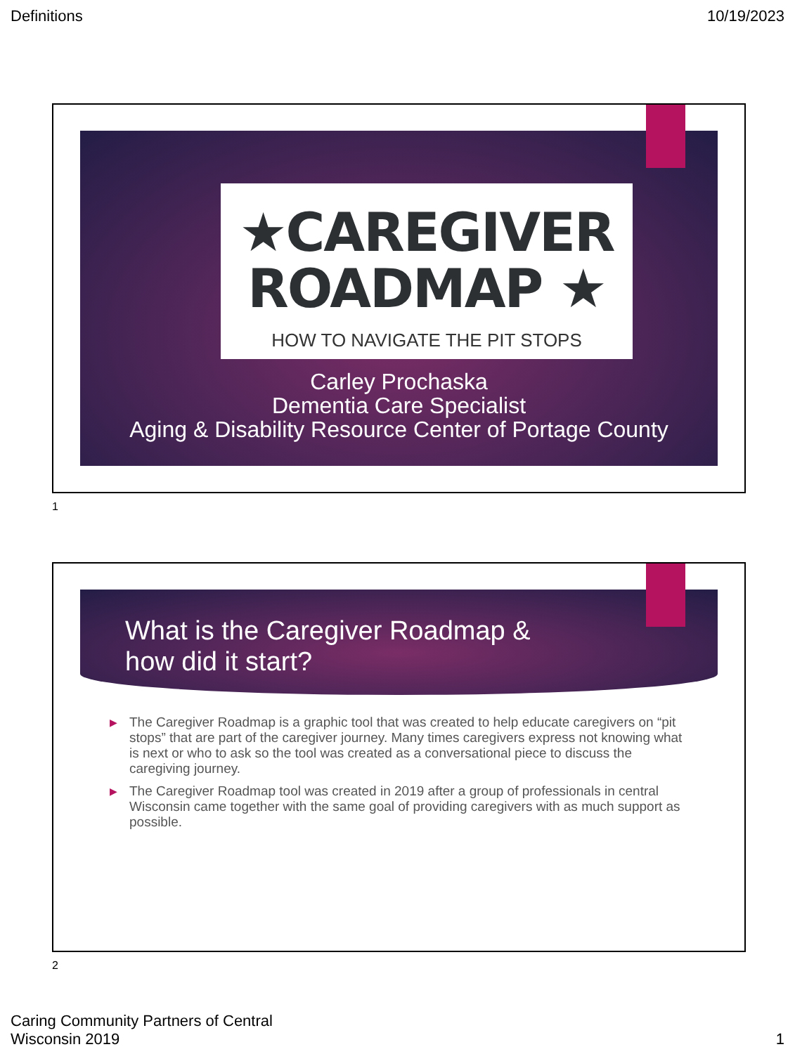Definitions 10/19/2023
★CAREGIVER
ROADMAP ★
HOW TO NAVIGATE THE PIT STOPS
Carley Prochaska
Dementia Care Specialist
Aging & Disability Resource Center of Portage County
1
What is the Caregiver Roadmap &
how did it start?
▶ The Caregiver Roadmap is a graphic tool that was created to help educate caregivers on “pit stops” that are part of the caregiver journey. Many times caregivers express not knowing what is next or who to ask so the tool was created as a conversational piece to discuss the caregiving journey.
▶ The Caregiver Roadmap tool was created in 2019 after a group of professionals in central Wisconsin came together with the same goal of providing caregivers with as much support as possible.
2
Caring Community Partners of Central
Wisconsin 2019 1